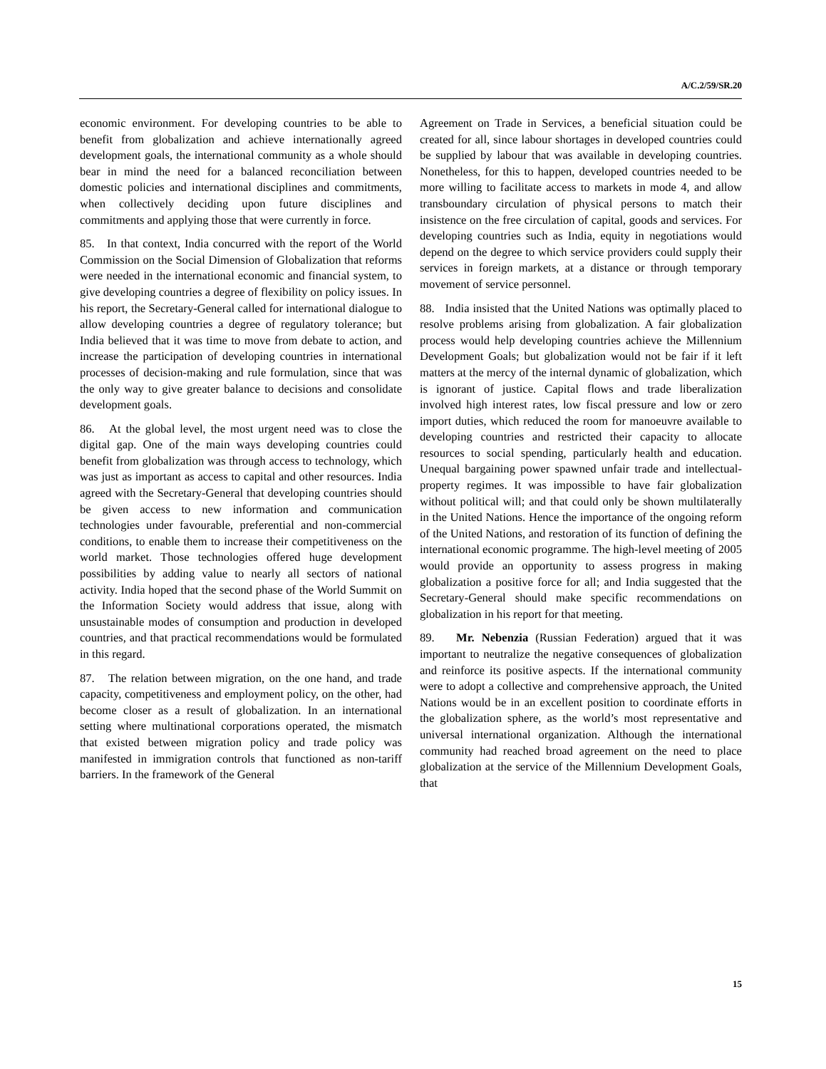A/C.2/59/SR.20
economic environment. For developing countries to be able to benefit from globalization and achieve internationally agreed development goals, the international community as a whole should bear in mind the need for a balanced reconciliation between domestic policies and international disciplines and commitments, when collectively deciding upon future disciplines and commitments and applying those that were currently in force.
85. In that context, India concurred with the report of the World Commission on the Social Dimension of Globalization that reforms were needed in the international economic and financial system, to give developing countries a degree of flexibility on policy issues. In his report, the Secretary-General called for international dialogue to allow developing countries a degree of regulatory tolerance; but India believed that it was time to move from debate to action, and increase the participation of developing countries in international processes of decision-making and rule formulation, since that was the only way to give greater balance to decisions and consolidate development goals.
86. At the global level, the most urgent need was to close the digital gap. One of the main ways developing countries could benefit from globalization was through access to technology, which was just as important as access to capital and other resources. India agreed with the Secretary-General that developing countries should be given access to new information and communication technologies under favourable, preferential and non-commercial conditions, to enable them to increase their competitiveness on the world market. Those technologies offered huge development possibilities by adding value to nearly all sectors of national activity. India hoped that the second phase of the World Summit on the Information Society would address that issue, along with unsustainable modes of consumption and production in developed countries, and that practical recommendations would be formulated in this regard.
87. The relation between migration, on the one hand, and trade capacity, competitiveness and employment policy, on the other, had become closer as a result of globalization. In an international setting where multinational corporations operated, the mismatch that existed between migration policy and trade policy was manifested in immigration controls that functioned as non-tariff barriers. In the framework of the General
Agreement on Trade in Services, a beneficial situation could be created for all, since labour shortages in developed countries could be supplied by labour that was available in developing countries. Nonetheless, for this to happen, developed countries needed to be more willing to facilitate access to markets in mode 4, and allow transboundary circulation of physical persons to match their insistence on the free circulation of capital, goods and services. For developing countries such as India, equity in negotiations would depend on the degree to which service providers could supply their services in foreign markets, at a distance or through temporary movement of service personnel.
88. India insisted that the United Nations was optimally placed to resolve problems arising from globalization. A fair globalization process would help developing countries achieve the Millennium Development Goals; but globalization would not be fair if it left matters at the mercy of the internal dynamic of globalization, which is ignorant of justice. Capital flows and trade liberalization involved high interest rates, low fiscal pressure and low or zero import duties, which reduced the room for manoeuvre available to developing countries and restricted their capacity to allocate resources to social spending, particularly health and education. Unequal bargaining power spawned unfair trade and intellectual-property regimes. It was impossible to have fair globalization without political will; and that could only be shown multilaterally in the United Nations. Hence the importance of the ongoing reform of the United Nations, and restoration of its function of defining the international economic programme. The high-level meeting of 2005 would provide an opportunity to assess progress in making globalization a positive force for all; and India suggested that the Secretary-General should make specific recommendations on globalization in his report for that meeting.
89. Mr. Nebenzia (Russian Federation) argued that it was important to neutralize the negative consequences of globalization and reinforce its positive aspects. If the international community were to adopt a collective and comprehensive approach, the United Nations would be in an excellent position to coordinate efforts in the globalization sphere, as the world’s most representative and universal international organization. Although the international community had reached broad agreement on the need to place globalization at the service of the Millennium Development Goals, that
15